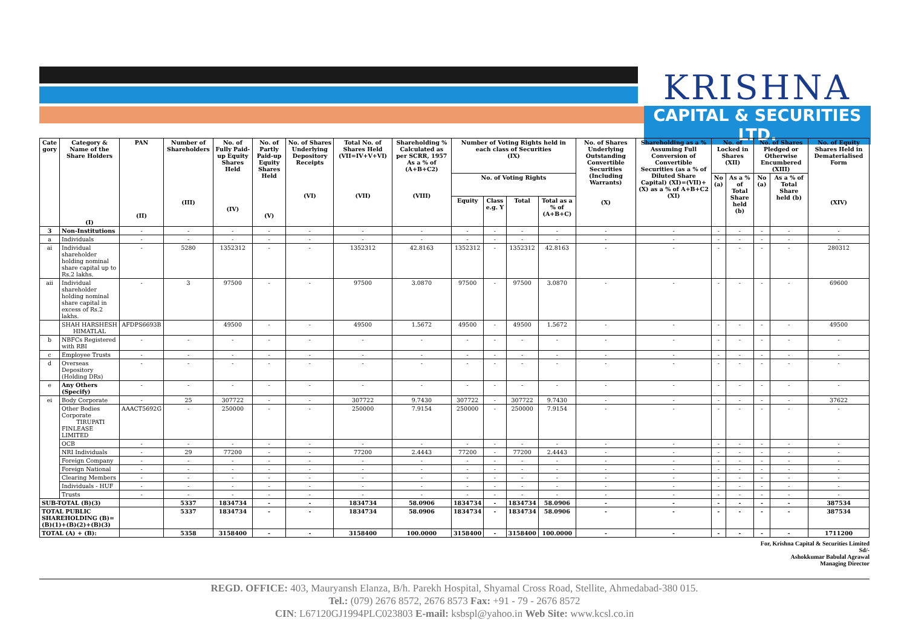KRISHNA
CAPITAL & SECURITIES LTD.
| Cate gory | Category & Name of the Share Holders (I) | PAN (II) | Number of Shareholders (III) | No. of Fully Paid-up Equity Shares Held (IV) | No. of Partly Paid-up Equity Shares Held (V) | No. of Shares Underlying Depository Receipts (VI) | Total No. of Shares Held (VII=IV+V+VI) (VII) | Shareholding % Calculated as per SCRR, 1957 As a % of (A+B+C2) (VIII) | Number of Voting Rights held in each class of Securities (IX) | | | | No. of Shares Underlying Outstanding Convertible Securities (Including Warrants) (X) | Shareholding as a % Assuming Full Conversion of Convertible Securities (as a % of Diluted Share Capital) (XI)=(VII)+(X) as a % of A+B+C2 (XI) | No. of Locked in Shares (XII) | | No. of Shares Pledged or Otherwise Encumbered (XIII) | | No. of Equity Shares Held in Dematerialised Form (XIV) |
| --- | --- | --- | --- | --- | --- | --- | --- | --- | --- | --- | --- | --- | --- | --- | --- | --- | --- | --- | --- |
| | | | | | | | | | No. of Voting Rights | | | | | | No (a) | As a % of Total Share held (b) | No (a) | As a % of Total Share held (b) | |
| | | | | | | | | | Equity | Class e.g. Y | Total | Total as a % of (A+B+C) | | | | | | | |
| 3 | Non-Institutions | - | - | - | - | - | - | - | - | - | - | - | - | - | - | - | - | - | - |
| a | Individuals | - | - | - | - | - | - | - | - | - | - | - | - | - | - | - | - | - | - |
| ai | Individual shareholder holding nominal share capital up to Rs.2 lakhs. | - | 5280 | 1352312 | - | - | 1352312 | 42.8163 | 1352312 | - | 1352312 | 42.8163 | - | - | - | - | - | - | 280312 |
| aii | Individual shareholder holding nominal share capital in excess of Rs.2 lakhs. | - | 3 | 97500 | - | - | 97500 | 3.0870 | 97500 | - | 97500 | 3.0870 | - | - | - | - | - | - | 69600 |
| | SHAH HARSHESH HIMATLAL | AFDPS6693B | | 49500 | - | - | 49500 | 1.5672 | 49500 | - | 49500 | 1.5672 | - | - | - | - | - | - | 49500 |
| b | NBFCs Registered with RBI | - | - | - | - | - | - | - | - | - | - | - | - | - | - | - | - | - | - |
| c | Employee Trusts | - | - | - | - | - | - | - | - | - | - | - | - | - | - | - | - | - | - |
| d | Overseas Depository (Holding DRs) | - | - | - | - | - | - | - | - | - | - | - | - | - | - | - | - | - | - |
| e | Any Others (Specify) | - | - | - | - | - | - | - | - | - | - | - | - | - | - | - | - | - | - |
| ei | Body Corporate | - | 25 | 307722 | - | - | 307722 | 9.7430 | 307722 | - | 307722 | 9.7430 | - | - | - | - | - | - | 37622 |
| | Other Bodies Corporate TIRUPATI FINLEASE LIMITED | AAACT5692G | - | 250000 | - | - | 250000 | 7.9154 | 250000 | - | 250000 | 7.9154 | - | - | - | - | - | - | - |
| | OCB | - | - | - | - | - | - | - | - | - | - | - | - | - | - | - | - | - | - |
| | NRI Individuals | - | 29 | 77200 | - | - | 77200 | 2.4443 | 77200 | - | 77200 | 2.4443 | - | - | - | - | - | - | - |
| | Foreign Company | - | - | - | - | - | - | - | - | - | - | - | - | - | - | - | - | - | - |
| | Foreign National | - | - | - | - | - | - | - | - | - | - | - | - | - | - | - | - | - | - |
| | Clearing Members | - | - | - | - | - | - | - | - | - | - | - | - | - | - | - | - | - | - |
| | Individuals - HUF | - | - | - | - | - | - | - | - | - | - | - | - | - | - | - | - | - | - |
| | Trusts | - | - | - | - | - | - | - | - | - | - | - | - | - | - | - | - | - | - |
| SUB-TOTAL (B)(3) | | | 5337 | 1834734 | - | - | 1834734 | 58.0906 | 1834734 | - | 1834734 | 58.0906 | - | - | - | - | - | - | 387534 |
| TOTAL PUBLIC SHAREHOLDING (B)= (B)(1)+(B)(2)+(B)(3) | | | 5337 | 1834734 | - | - | 1834734 | 58.0906 | 1834734 | - | 1834734 | 58.0906 | - | - | - | - | - | - | 387534 |
| TOTAL (A) + (B): | | | 5358 | 3158400 | - | - | 3158400 | 100.0000 | 3158400 | - | 3158400 | 100.0000 | - | - | - | - | - | - | 1711200 |
For, Krishna Capital & Securities Limited
Sd/-
Ashokkumar Babulal Agrawal
Managing Director
REGD. OFFICE: 403, Mauryansh Elanza, B/h. Parekh Hospital, Shyamal Cross Road, Stellite, Ahmedabad-380 015.
Tel.: (079) 2676 8572, 2676 8573 Fax: +91 - 79 - 2676 8572
CIN: L67120GJ1994PLC023803 E-mail: ksbspl@yahoo.in Web Site: www.kcsl.co.in